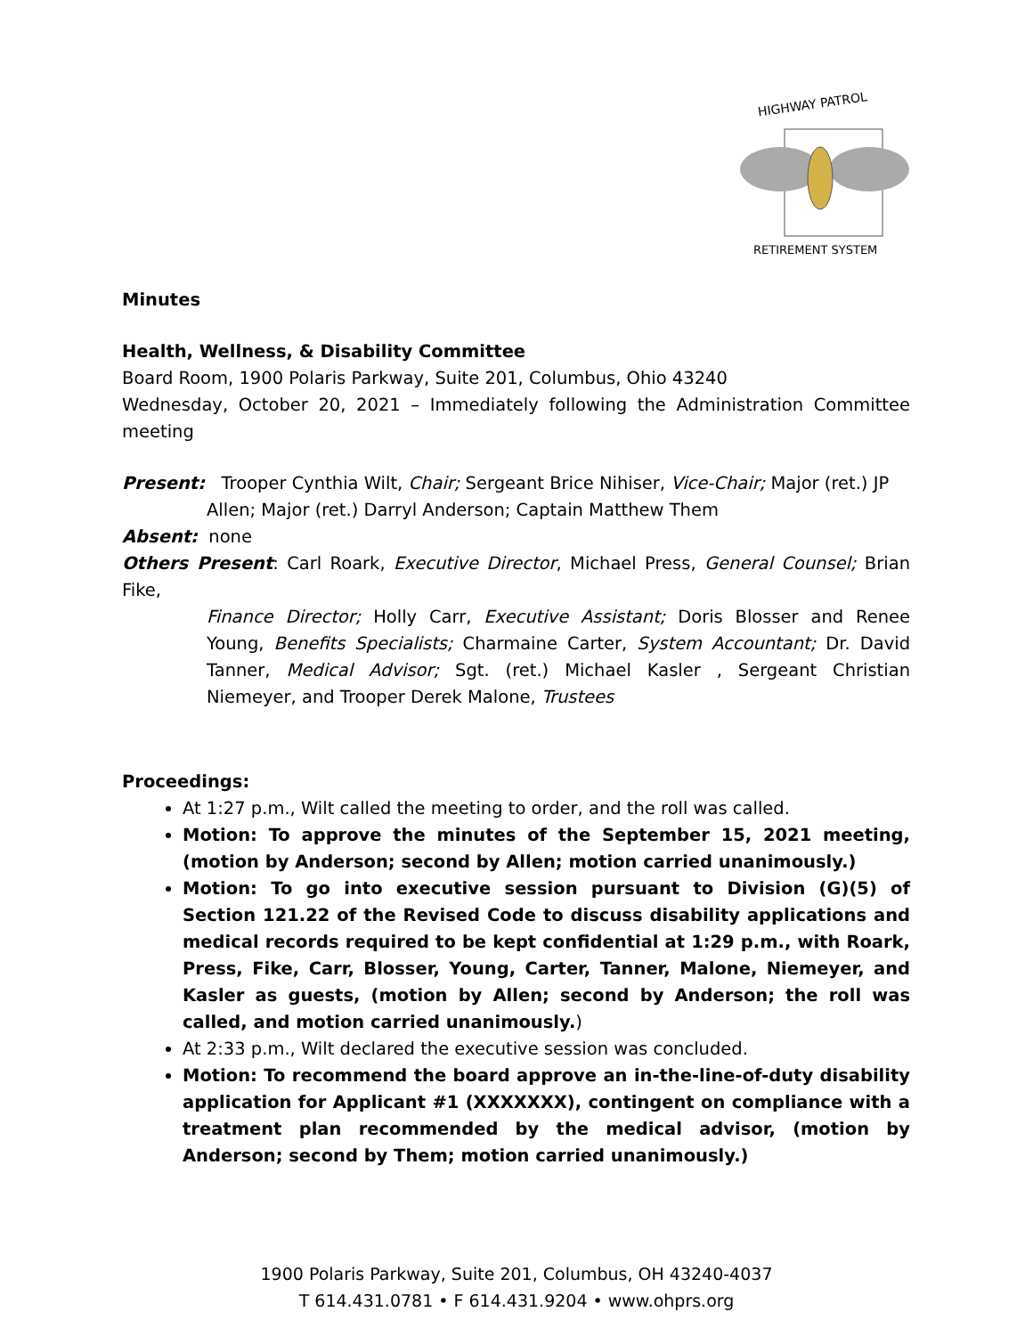HIGHWAY PATROL
RETIREMENT SYSTEM
Minutes
Health, Wellness, & Disability Committee
Board Room, 1900 Polaris Parkway, Suite 201, Columbus, Ohio 43240
Wednesday, October 20, 2021 – Immediately following the Administration Committee meeting
Present: Trooper Cynthia Wilt, Chair; Sergeant Brice Nihiser, Vice-Chair; Major (ret.) JP
Allen; Major (ret.) Darryl Anderson; Captain Matthew Them
Absent: none
Others Present: Carl Roark, Executive Director, Michael Press, General Counsel; Brian Fike,
Finance Director; Holly Carr, Executive Assistant; Doris Blosser and Renee Young, Benefits Specialists; Charmaine Carter, System Accountant; Dr. David Tanner, Medical Advisor; Sgt. (ret.) Michael Kasler , Sergeant Christian Niemeyer, and Trooper Derek Malone, Trustees
Proceedings:
At 1:27 p.m., Wilt called the meeting to order, and the roll was called.
Motion: To approve the minutes of the September 15, 2021 meeting, (motion by Anderson; second by Allen; motion carried unanimously.)
Motion: To go into executive session pursuant to Division (G)(5) of Section 121.22 of the Revised Code to discuss disability applications and medical records required to be kept confidential at 1:29 p.m., with Roark, Press, Fike, Carr, Blosser, Young, Carter, Tanner, Malone, Niemeyer, and Kasler as guests, (motion by Allen; second by Anderson; the roll was called, and motion carried unanimously.)
At 2:33 p.m., Wilt declared the executive session was concluded.
Motion: To recommend the board approve an in-the-line-of-duty disability application for Applicant #1 (XXXXXXX), contingent on compliance with a treatment plan recommended by the medical advisor, (motion by Anderson; second by Them; motion carried unanimously.)
1900 Polaris Parkway, Suite 201, Columbus, OH 43240-4037
T 614.431.0781 • F 614.431.9204 • www.ohprs.org